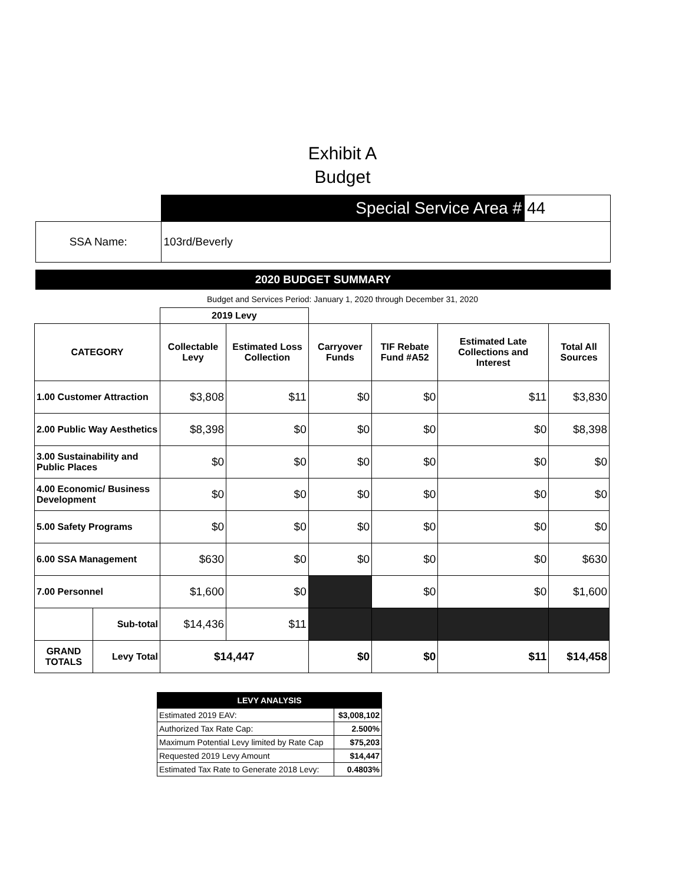Exhibit A
Budget
| | Special Service Area # | 44 |
| SSA Name: | 103rd/Beverly | |
2020 BUDGET SUMMARY
Budget and Services Period: January 1, 2020 through December 31, 2020
| | | 2019 Levy | | | | | |
| --- | --- | --- | --- | --- | --- | --- | --- |
| CATEGORY | | Collectable Levy | Estimated Loss Collection | Carryover Funds | TIF Rebate Fund #A52 | Estimated Late Collections and Interest | Total All Sources |
| 1.00 Customer Attraction | | $3,808 | $11 | $0 | $0 | $11 | $3,830 |
| 2.00 Public Way Aesthetics | | $8,398 | $0 | $0 | $0 | $0 | $8,398 |
| 3.00 Sustainability and Public Places | | $0 | $0 | $0 | $0 | $0 | $0 |
| 4.00 Economic/ Business Development | | $0 | $0 | $0 | $0 | $0 | $0 |
| 5.00 Safety Programs | | $0 | $0 | $0 | $0 | $0 | $0 |
| 6.00 SSA Management | | $630 | $0 | $0 | $0 | $0 | $630 |
| 7.00 Personnel | | $1,600 | $0 | | $0 | $0 | $1,600 |
| | Sub-total | $14,436 | $11 | | | | |
| GRAND TOTALS | Levy Total | $14,447 | | $0 | $0 | $11 | $14,458 |
| LEVY ANALYSIS | |
| --- | --- |
| Estimated 2019 EAV: | $3,008,102 |
| Authorized Tax Rate Cap: | 2.500% |
| Maximum Potential Levy limited by Rate Cap | $75,203 |
| Requested 2019 Levy Amount | $14,447 |
| Estimated Tax Rate to Generate 2018 Levy: | 0.4803% |